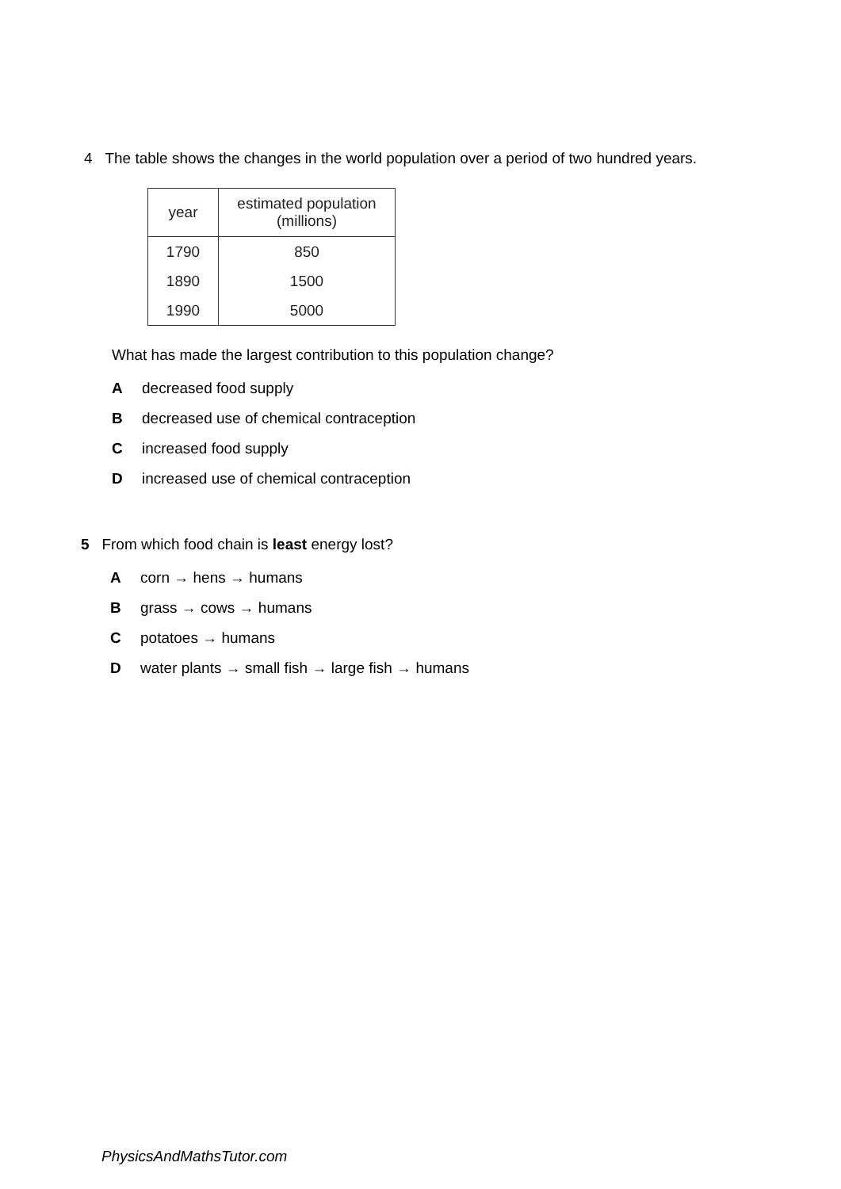4 The table shows the changes in the world population over a period of two hundred years.
| year | estimated population (millions) |
| --- | --- |
| 1790 | 850 |
| 1890 | 1500 |
| 1990 | 5000 |
What has made the largest contribution to this population change?
Adecreased food supply
Bdecreased use of chemical contraception
Cincreased food supply
Dincreased use of chemical contraception
5 From which food chain is least energy lost?
Acorn → hens → humans
Bgrass → cows → humans
Cpotatoes → humans
Dwater plants → small fish → large fish → humans
PhysicsAndMathsTutor.com